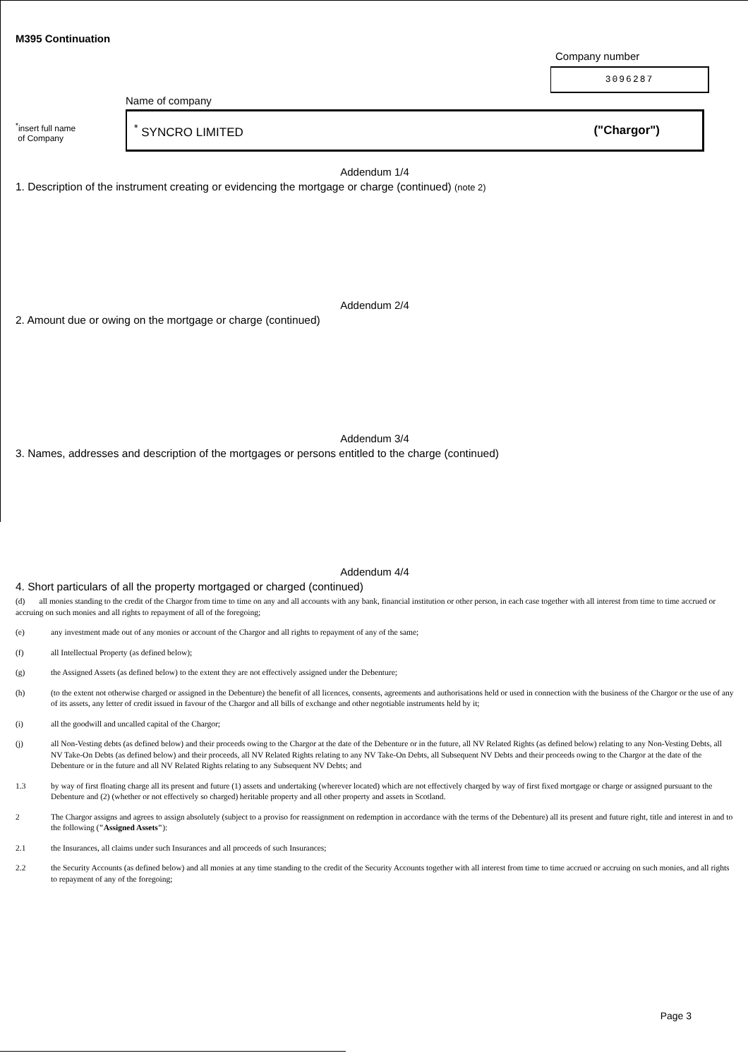M395 Continuation
Company number
3096287
<sup>*</sup> insert full name
of Company
Name of company
<sup>*</sup> SYNCRO LIMITED ("Chargor")
Addendum 1/4
1. Description of the instrument creating or evidencing the mortgage or charge (continued) (note 2)
Addendum 2/4
2. Amount due or owing on the mortgage or charge (continued)
Addendum 3/4
3. Names, addresses and description of the mortgages or persons entitled to the charge (continued)
Addendum 4/4
4. Short particulars of all the property mortgaged or charged (continued)
(d) all monies standing to the credit of the Chargor from time to time on any and all accounts with any bank, financial institution or other person, in each case together with all interest from time to time accrued or accruing on such monies and all rights to repayment of all of the foregoing;
(e) any investment made out of any monies or account of the Chargor and all rights to repayment of any of the same;
(f) all Intellectual Property (as defined below);
(g) the Assigned Assets (as defined below) to the extent they are not effectively assigned under the Debenture;
(h) (to the extent not otherwise charged or assigned in the Debenture) the benefit of all licences, consents, agreements and authorisations held or used in connection with the business of the Chargor or the use of any of its assets, any letter of credit issued in favour of the Chargor and all bills of exchange and other negotiable instruments held by it;
(i) all the goodwill and uncalled capital of the Chargor;
(j) all Non-Vesting debts (as defined below) and their proceeds owing to the Chargor at the date of the Debenture or in the future, all NV Related Rights (as defined below) relating to any Non-Vesting Debts, all NV Take-On Debts (as defined below) and their proceeds, all NV Related Rights relating to any NV Take-On Debts, all Subsequent NV Debts and their proceeds owing to the Chargor at the date of the Debenture or in the future and all NV Related Rights relating to any Subsequent NV Debts; and
1.3 by way of first floating charge all its present and future (1) assets and undertaking (wherever located) which are not effectively charged by way of first fixed mortgage or charge or assigned pursuant to the Debenture and (2) (whether or not effectively so charged) heritable property and all other property and assets in Scotland.
2 The Chargor assigns and agrees to assign absolutely (subject to a proviso for reassignment on redemption in accordance with the terms of the Debenture) all its present and future right, title and interest in and to the following ("Assigned Assets"):
2.1 the Insurances, all claims under such Insurances and all proceeds of such Insurances;
2.2 the Security Accounts (as defined below) and all monies at any time standing to the credit of the Security Accounts together with all interest from time to time accrued or accruing on such monies, and all rights to repayment of any of the foregoing;
Page 3